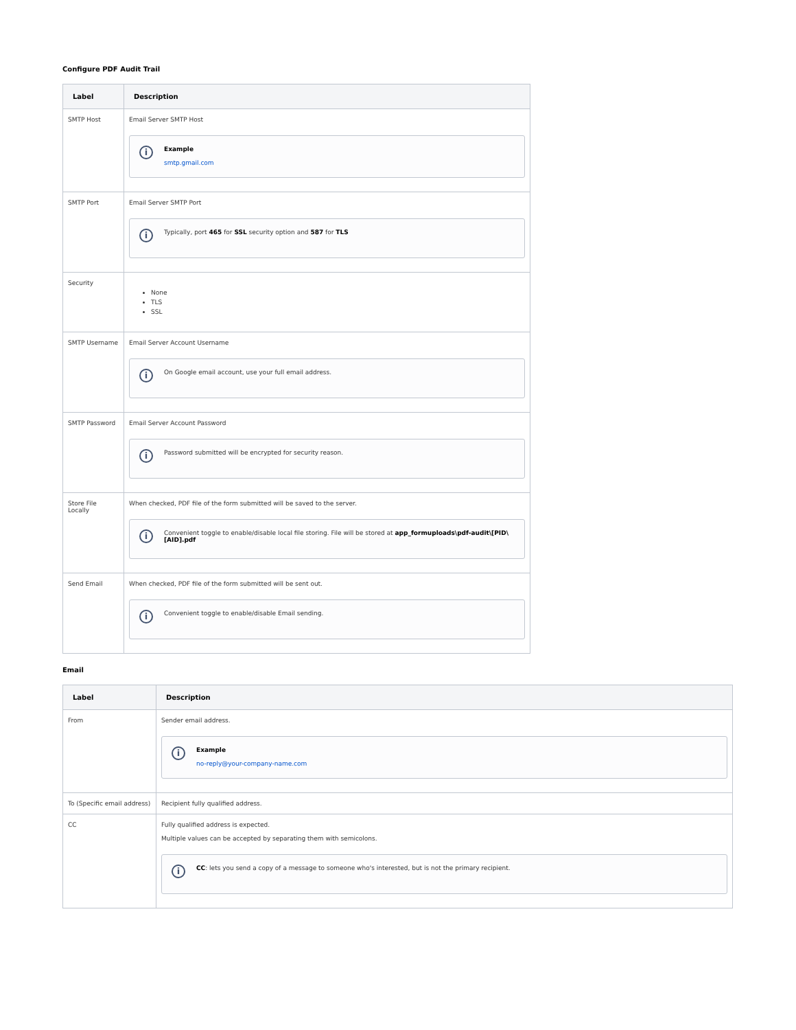Configure PDF Audit Trail
| Label | Description |
| --- | --- |
| SMTP Host | Email Server SMTP Host i Example smtp.gmail.com |
| SMTP Port | Email Server SMTP Port i Typically, port 465 for SSL security option and 587 for TLS |
| Security | None TLS SSL |
| SMTP Username | Email Server Account Username i On Google email account, use your full email address. |
| SMTP Password | Email Server Account Password i Password submitted will be encrypted for security reason. |
| Store File Locally | When checked, PDF file of the form submitted will be saved to the server. i Convenient toggle to enable/disable local file storing. File will be stored at app_formuploads\pdf-audit\[PID\[AID].pdf |
| Send Email | When checked, PDF file of the form submitted will be sent out. i Convenient toggle to enable/disable Email sending. |
Email
| Label | Description |
| --- | --- |
| From | Sender email address. i Example no-reply@your-company-name.com |
| To (Specific email address) | Recipient fully qualified address. |
| CC | Fully qualified address is expected. Multiple values can be accepted by separating them with semicolons. i CC : lets you send a copy of a message to someone who's interested, but is not the primary recipient. |